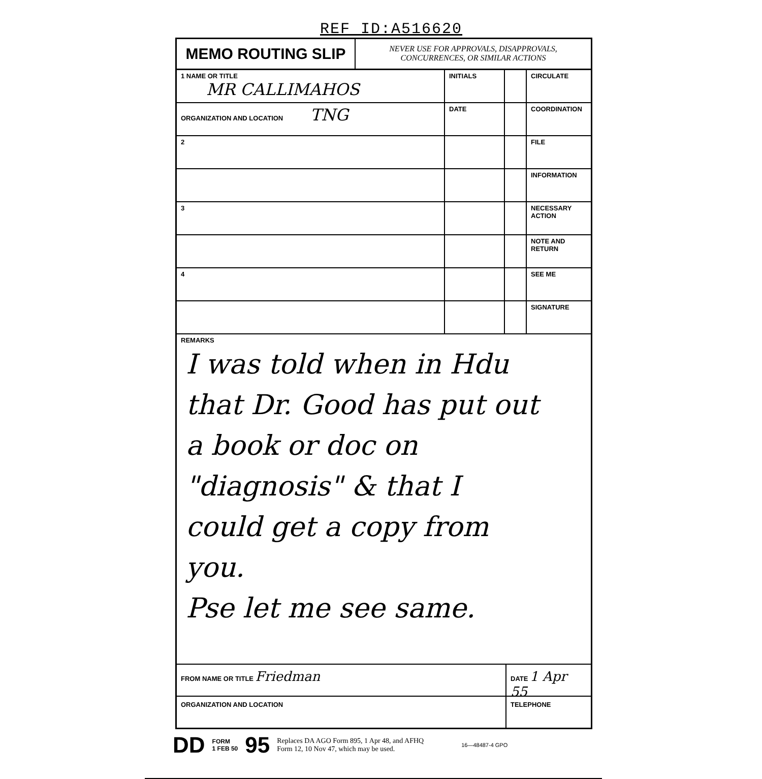REF ID:A516620
MEMO ROUTING SLIP
NEVER USE FOR APPROVALS, DISAPPROVALS,
CONCURRENCES, OR SIMILAR ACTIONS
| 1 NAME OR TITLE MR CALLIMAHOS | INITIALS | | CIRCULATE |
| ORGANIZATION AND LOCATION TNG | DATE | | COORDINATION |
| 2 | | | FILE |
| | | | INFORMATION |
| 3 | | | NECESSARY ACTION |
| | | | NOTE AND RETURN |
| 4 | | | SEE ME |
| | | | SIGNATURE |
REMARKS
I was told when in Hdu
that Dr. Good has put out
a book or doc on
"diagnosis" & that I
could get a copy from
you.
Pse let me see same.
FROM NAME OR TITLE Friedman
DATE 1 Apr 55
ORGANIZATION AND LOCATION TELEPHONE
DD FORM
1 FEB 50 95 Replaces DA AGO Form 895, 1 Apr 48, and AFHQ
Form 12, 10 Nov 47, which may be used. 16—48487-4 GPO